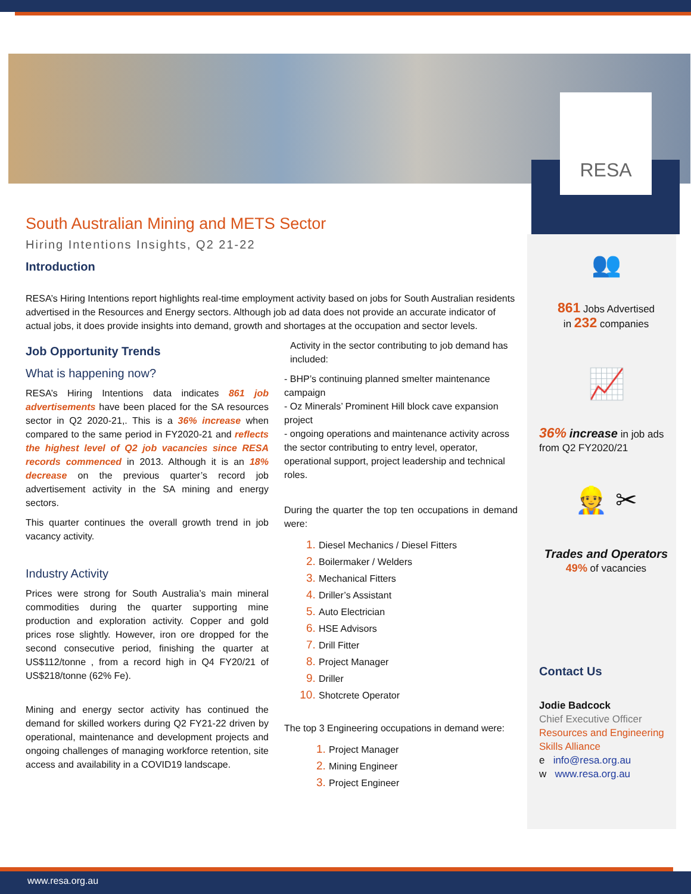RESA
South Australian Mining and METS Sector
Hiring Intentions Insights, Q2 21-22
Introduction
RESA’s Hiring Intentions report highlights real-time employment activity based on jobs for South Australian residents advertised in the Resources and Energy sectors. Although job ad data does not provide an accurate indicator of actual jobs, it does provide insights into demand, growth and shortages at the occupation and sector levels.
Job Opportunity Trends
What is happening now?
RESA’s Hiring Intentions data indicates 861 job advertisements have been placed for the SA resources sector in Q2 2020-21,. This is a 36% increase when compared to the same period in FY2020-21 and reflects the highest level of Q2 job vacancies since RESA records commenced in 2013. Although it is an 18% decrease on the previous quarter’s record job advertisement activity in the SA mining and energy sectors.
This quarter continues the overall growth trend in job vacancy activity.
Industry Activity
Prices were strong for South Australia’s main mineral commodities during the quarter supporting mine production and exploration activity. Copper and gold prices rose slightly. However, iron ore dropped for the second consecutive period, finishing the quarter at US$112/tonne , from a record high in Q4 FY20/21 of US$218/tonne (62% Fe).
Mining and energy sector activity has continued the demand for skilled workers during Q2 FY21-22 driven by operational, maintenance and development projects and ongoing challenges of managing workforce retention, site access and availability in a COVID19 landscape.
Activity in the sector contributing to job demand has included:
- BHP’s continuing planned smelter maintenance campaign
- Oz Minerals’ Prominent Hill block cave expansion project
- ongoing operations and maintenance activity across the sector contributing to entry level, operator, operational support, project leadership and technical roles.
During the quarter the top ten occupations in demand were:
Diesel Mechanics / Diesel Fitters
Boilermaker / Welders
Mechanical Fitters
Driller’s Assistant
Auto Electrician
HSE Advisors
Drill Fitter
Project Manager
Driller
Shotcrete Operator
The top 3 Engineering occupations in demand were:
Project Manager
Mining Engineer
Project Engineer
👥
861 Jobs Advertised
in 232 companies
📈
36% increase in job ads
from Q2 FY2020/21
👷 ✂
Trades and Operators
49% of vacancies
Contact Us
Jodie Badcock
Chief Executive Officer
Resources and Engineering Skills Alliance
e info@resa.org.au
w www.resa.org.au
www.resa.org.au